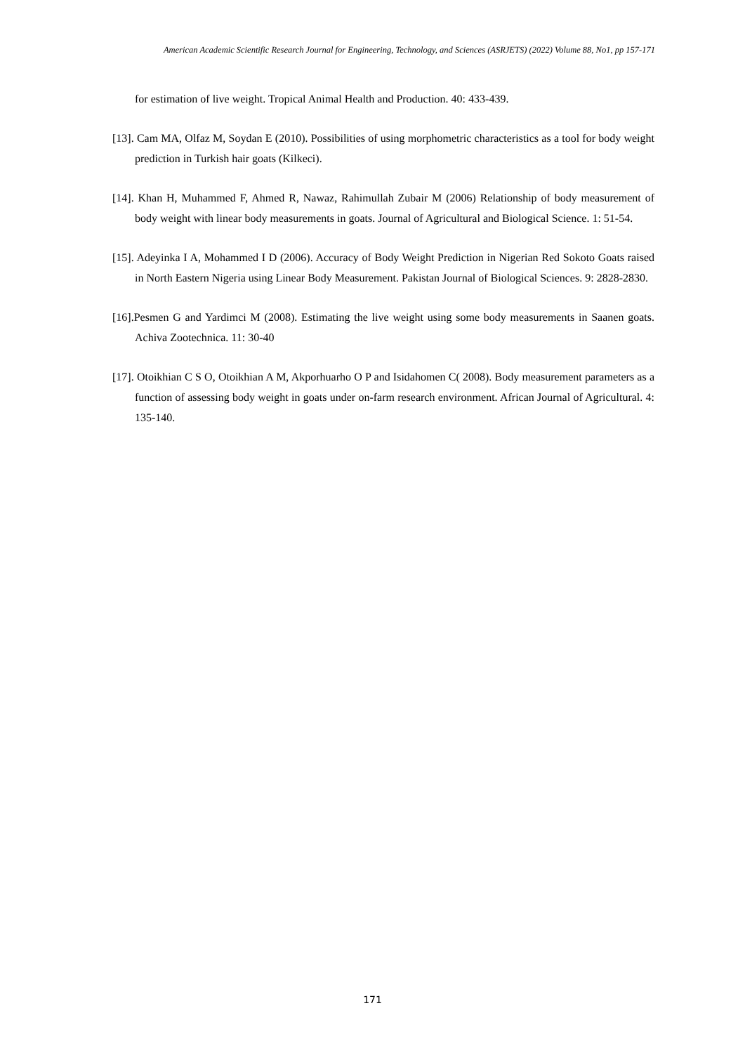American Academic Scientific Research Journal for Engineering, Technology, and Sciences (ASRJETS) (2022) Volume 88, No1, pp 157-171
for estimation of live weight. Tropical Animal Health and Production. 40: 433-439.
[13]. Cam MA, Olfaz M, Soydan E (2010). Possibilities of using morphometric characteristics as a tool for body weight prediction in Turkish hair goats (Kilkeci).
[14]. Khan H, Muhammed F, Ahmed R, Nawaz, Rahimullah Zubair M (2006) Relationship of body measurement of body weight with linear body measurements in goats. Journal of Agricultural and Biological Science. 1: 51-54.
[15]. Adeyinka I A, Mohammed I D (2006). Accuracy of Body Weight Prediction in Nigerian Red Sokoto Goats raised in North Eastern Nigeria using Linear Body Measurement. Pakistan Journal of Biological Sciences. 9: 2828-2830.
[16].Pesmen G and Yardimci M (2008). Estimating the live weight using some body measurements in Saanen goats. Achiva Zootechnica. 11: 30-40
[17]. Otoikhian C S O, Otoikhian A M, Akporhuarho O P and Isidahomen C( 2008). Body measurement parameters as a function of assessing body weight in goats under on-farm research environment. African Journal of Agricultural. 4: 135-140.
171